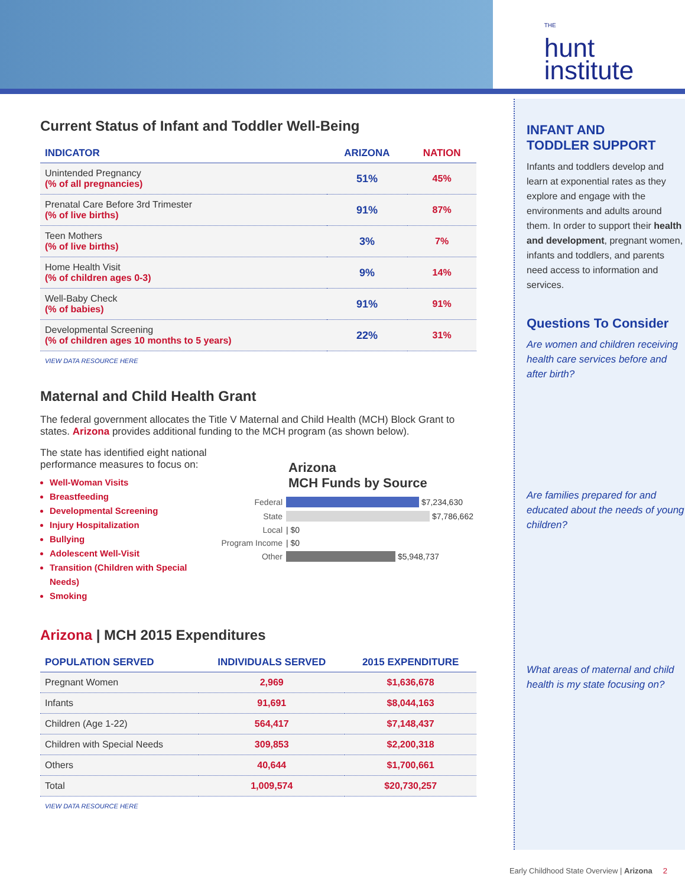THE
hunt
institute
Current Status of Infant and Toddler Well-Being
| INDICATOR | ARIZONA | NATION |
| --- | --- | --- |
| Unintended Pregnancy (% of all pregnancies) | 51% | 45% |
| Prenatal Care Before 3rd Trimester (% of live births) | 91% | 87% |
| Teen Mothers (% of live births) | 3% | 7% |
| Home Health Visit (% of children ages 0-3) | 9% | 14% |
| Well-Baby Check (% of babies) | 91% | 91% |
| Developmental Screening (% of children ages 10 months to 5 years) | 22% | 31% |
VIEW DATA RESOURCE HERE
Maternal and Child Health Grant
The federal government allocates the Title V Maternal and Child Health (MCH) Block Grant to states. Arizona provides additional funding to the MCH program (as shown below).
The state has identified eight national performance measures to focus on:
Well-Woman Visits
Breastfeeding
Developmental Screening
Injury Hospitalization
Bullying
Adolescent Well-Visit
Transition (Children with Special Needs)
Smoking
Arizona
MCH Funds by Source
Federal $7,234,630
State $7,786,662
Local | $0
Program Income | $0
Other $5,948,737
Arizona | MCH 2015 Expenditures
| POPULATION SERVED | INDIVIDUALS SERVED | 2015 EXPENDITURE |
| --- | --- | --- |
| Pregnant Women | 2,969 | $1,636,678 |
| Infants | 91,691 | $8,044,163 |
| Children (Age 1-22) | 564,417 | $7,148,437 |
| Children with Special Needs | 309,853 | $2,200,318 |
| Others | 40,644 | $1,700,661 |
| Total | 1,009,574 | $20,730,257 |
VIEW DATA RESOURCE HERE
INFANT AND
TODDLER SUPPORT
Infants and toddlers develop and learn at exponential rates as they explore and engage with the environments and adults around them. In order to support their health and development, pregnant women, infants and toddlers, and parents need access to information and services.
Questions To Consider
Are women and children receiving health care services before and after birth?
Are families prepared for and educated about the needs of young children?
What areas of maternal and child health is my state focusing on?
Early Childhood State Overview | Arizona 2